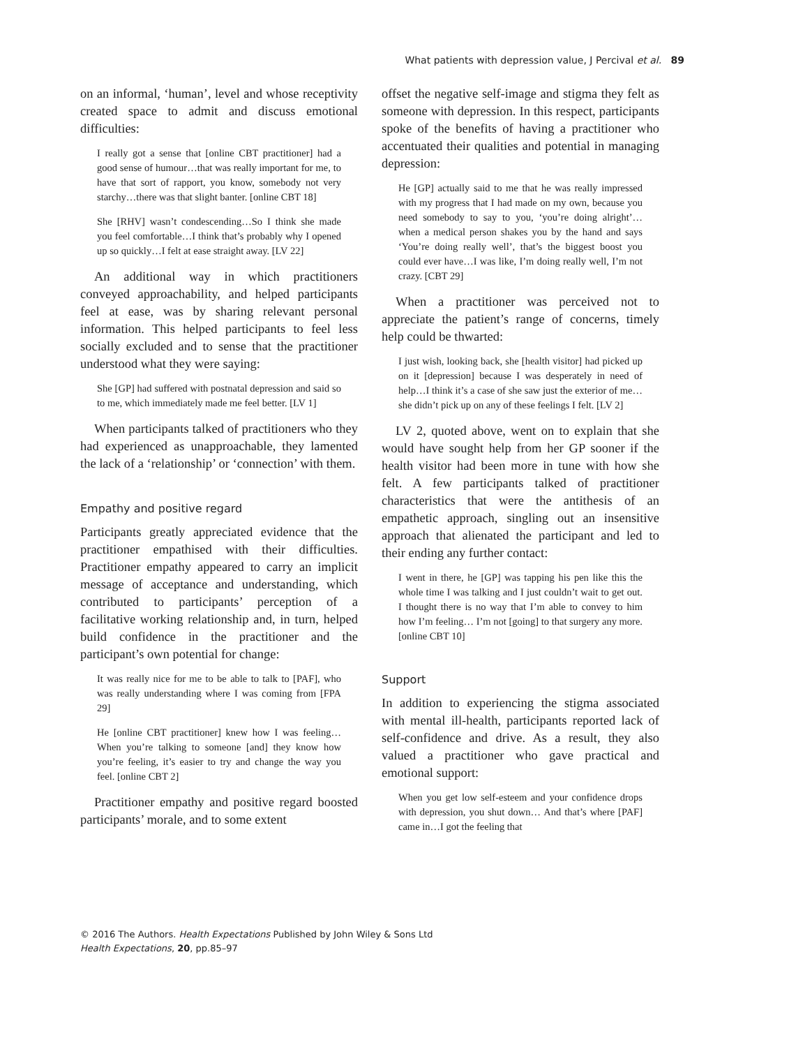What patients with depression value, J Percival et al. 89
on an informal, ‘human’, level and whose receptivity created space to admit and discuss emotional difficulties:
I really got a sense that [online CBT practitioner] had a good sense of humour…that was really important for me, to have that sort of rapport, you know, somebody not very starchy…there was that slight banter. [online CBT 18]
She [RHV] wasn’t condescending…So I think she made you feel comfortable…I think that’s probably why I opened up so quickly…I felt at ease straight away. [LV 22]
An additional way in which practitioners conveyed approachability, and helped participants feel at ease, was by sharing relevant personal information. This helped participants to feel less socially excluded and to sense that the practitioner understood what they were saying:
She [GP] had suffered with postnatal depression and said so to me, which immediately made me feel better. [LV 1]
When participants talked of practitioners who they had experienced as unapproachable, they lamented the lack of a ‘relationship’ or ‘connection’ with them.
Empathy and positive regard
Participants greatly appreciated evidence that the practitioner empathised with their difficulties. Practitioner empathy appeared to carry an implicit message of acceptance and understanding, which contributed to participants’ perception of a facilitative working relationship and, in turn, helped build confidence in the practitioner and the participant’s own potential for change:
It was really nice for me to be able to talk to [PAF], who was really understanding where I was coming from [FPA 29]
He [online CBT practitioner] knew how I was feeling… When you’re talking to someone [and] they know how you’re feeling, it’s easier to try and change the way you feel. [online CBT 2]
Practitioner empathy and positive regard boosted participants’ morale, and to some extent
offset the negative self-image and stigma they felt as someone with depression. In this respect, participants spoke of the benefits of having a practitioner who accentuated their qualities and potential in managing depression:
He [GP] actually said to me that he was really impressed with my progress that I had made on my own, because you need somebody to say to you, ‘you’re doing alright’… when a medical person shakes you by the hand and says ‘You’re doing really well’, that’s the biggest boost you could ever have…I was like, I’m doing really well, I’m not crazy. [CBT 29]
When a practitioner was perceived not to appreciate the patient’s range of concerns, timely help could be thwarted:
I just wish, looking back, she [health visitor] had picked up on it [depression] because I was desperately in need of help…I think it’s a case of she saw just the exterior of me…she didn’t pick up on any of these feelings I felt. [LV 2]
LV 2, quoted above, went on to explain that she would have sought help from her GP sooner if the health visitor had been more in tune with how she felt. A few participants talked of practitioner characteristics that were the antithesis of an empathetic approach, singling out an insensitive approach that alienated the participant and led to their ending any further contact:
I went in there, he [GP] was tapping his pen like this the whole time I was talking and I just couldn’t wait to get out. I thought there is no way that I’m able to convey to him how I’m feeling… I’m not [going] to that surgery any more. [online CBT 10]
Support
In addition to experiencing the stigma associated with mental ill-health, participants reported lack of self-confidence and drive. As a result, they also valued a practitioner who gave practical and emotional support:
When you get low self-esteem and your confidence drops with depression, you shut down… And that’s where [PAF] came in…I got the feeling that
© 2016 The Authors. Health Expectations Published by John Wiley & Sons Ltd
Health Expectations, 20, pp.85–97